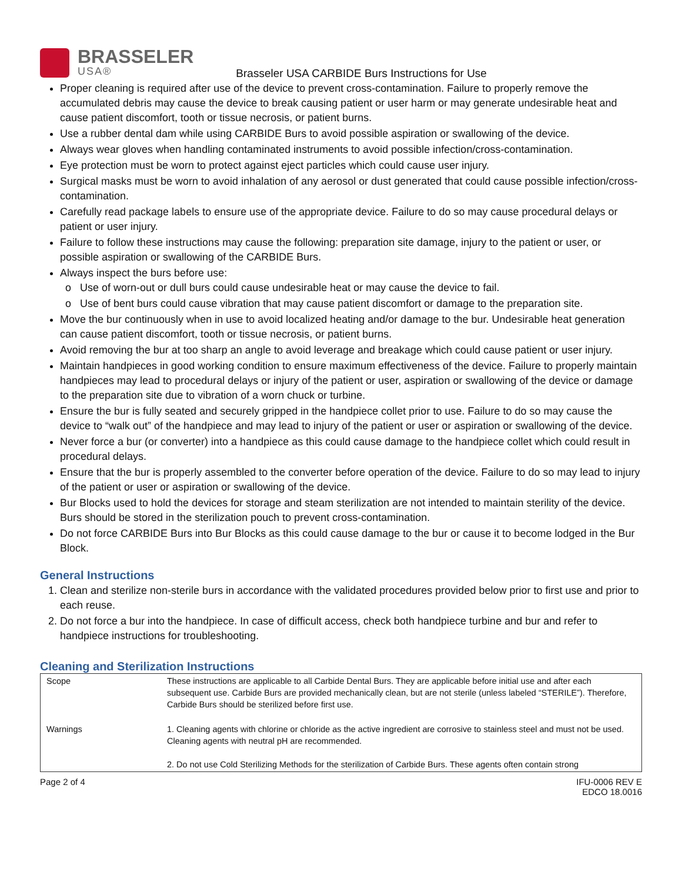BRASSELER
USA®
Brasseler USA CARBIDE Burs Instructions for Use
Proper cleaning is required after use of the device to prevent cross-contamination. Failure to properly remove the accumulated debris may cause the device to break causing patient or user harm or may generate undesirable heat and cause patient discomfort, tooth or tissue necrosis, or patient burns.
Use a rubber dental dam while using CARBIDE Burs to avoid possible aspiration or swallowing of the device.
Always wear gloves when handling contaminated instruments to avoid possible infection/cross-contamination.
Eye protection must be worn to protect against eject particles which could cause user injury.
Surgical masks must be worn to avoid inhalation of any aerosol or dust generated that could cause possible infection/cross-contamination.
Carefully read package labels to ensure use of the appropriate device. Failure to do so may cause procedural delays or patient or user injury.
Failure to follow these instructions may cause the following: preparation site damage, injury to the patient or user, or possible aspiration or swallowing of the CARBIDE Burs.
Always inspect the burs before use:
Use of worn-out or dull burs could cause undesirable heat or may cause the device to fail.
Use of bent burs could cause vibration that may cause patient discomfort or damage to the preparation site.
Move the bur continuously when in use to avoid localized heating and/or damage to the bur. Undesirable heat generation can cause patient discomfort, tooth or tissue necrosis, or patient burns.
Avoid removing the bur at too sharp an angle to avoid leverage and breakage which could cause patient or user injury.
Maintain handpieces in good working condition to ensure maximum effectiveness of the device. Failure to properly maintain handpieces may lead to procedural delays or injury of the patient or user, aspiration or swallowing of the device or damage to the preparation site due to vibration of a worn chuck or turbine.
Ensure the bur is fully seated and securely gripped in the handpiece collet prior to use. Failure to do so may cause the device to “walk out” of the handpiece and may lead to injury of the patient or user or aspiration or swallowing of the device.
Never force a bur (or converter) into a handpiece as this could cause damage to the handpiece collet which could result in procedural delays.
Ensure that the bur is properly assembled to the converter before operation of the device. Failure to do so may lead to injury of the patient or user or aspiration or swallowing of the device.
Bur Blocks used to hold the devices for storage and steam sterilization are not intended to maintain sterility of the device. Burs should be stored in the sterilization pouch to prevent cross-contamination.
Do not force CARBIDE Burs into Bur Blocks as this could cause damage to the bur or cause it to become lodged in the Bur Block.
General Instructions
1. Clean and sterilize non-sterile burs in accordance with the validated procedures provided below prior to first use and prior to each reuse.
2. Do not force a bur into the handpiece. In case of difficult access, check both handpiece turbine and bur and refer to handpiece instructions for troubleshooting.
Cleaning and Sterilization Instructions
| Scope | These instructions are applicable to all Carbide Dental Burs. They are applicable before initial use and after each subsequent use. Carbide Burs are provided mechanically clean, but are not sterile (unless labeled “STERILE”). Therefore, Carbide Burs should be sterilized before first use. |
| Warnings | 1. Cleaning agents with chlorine or chloride as the active ingredient are corrosive to stainless steel and must not be used. Cleaning agents with neutral pH are recommended. 2. Do not use Cold Sterilizing Methods for the sterilization of Carbide Burs. These agents often contain strong |
Page 2 of 4 IFU-0006 REV E
EDCO 18.0016